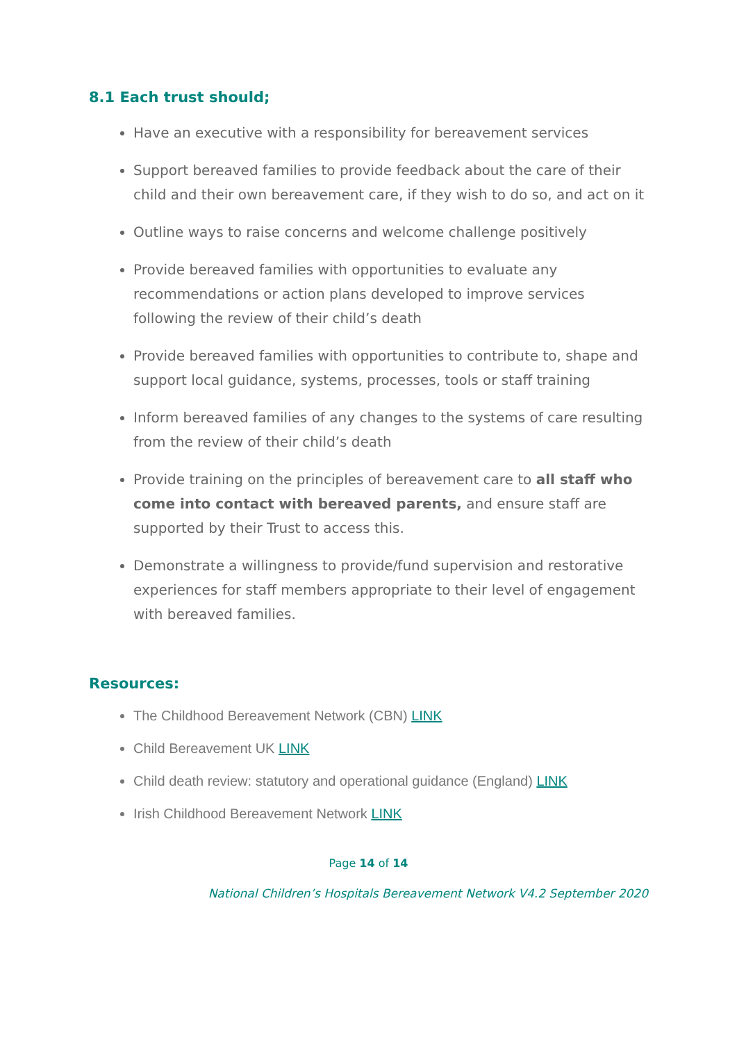8.1 Each trust should;
Have an executive with a responsibility for bereavement services
Support bereaved families to provide feedback about the care of their child and their own bereavement care, if they wish to do so, and act on it
Outline ways to raise concerns and welcome challenge positively
Provide bereaved families with opportunities to evaluate any recommendations or action plans developed to improve services following the review of their child’s death
Provide bereaved families with opportunities to contribute to, shape and support local guidance, systems, processes, tools or staff training
Inform bereaved families of any changes to the systems of care resulting from the review of their child’s death
Provide training on the principles of bereavement care to all staff who come into contact with bereaved parents, and ensure staff are supported by their Trust to access this.
Demonstrate a willingness to provide/fund supervision and restorative experiences for staff members appropriate to their level of engagement with bereaved families.
Resources:
The Childhood Bereavement Network (CBN) LINK
Child Bereavement UK LINK
Child death review: statutory and operational guidance (England) LINK
Irish Childhood Bereavement Network LINK
Page 14 of 14
National Children’s Hospitals Bereavement Network V4.2 September 2020